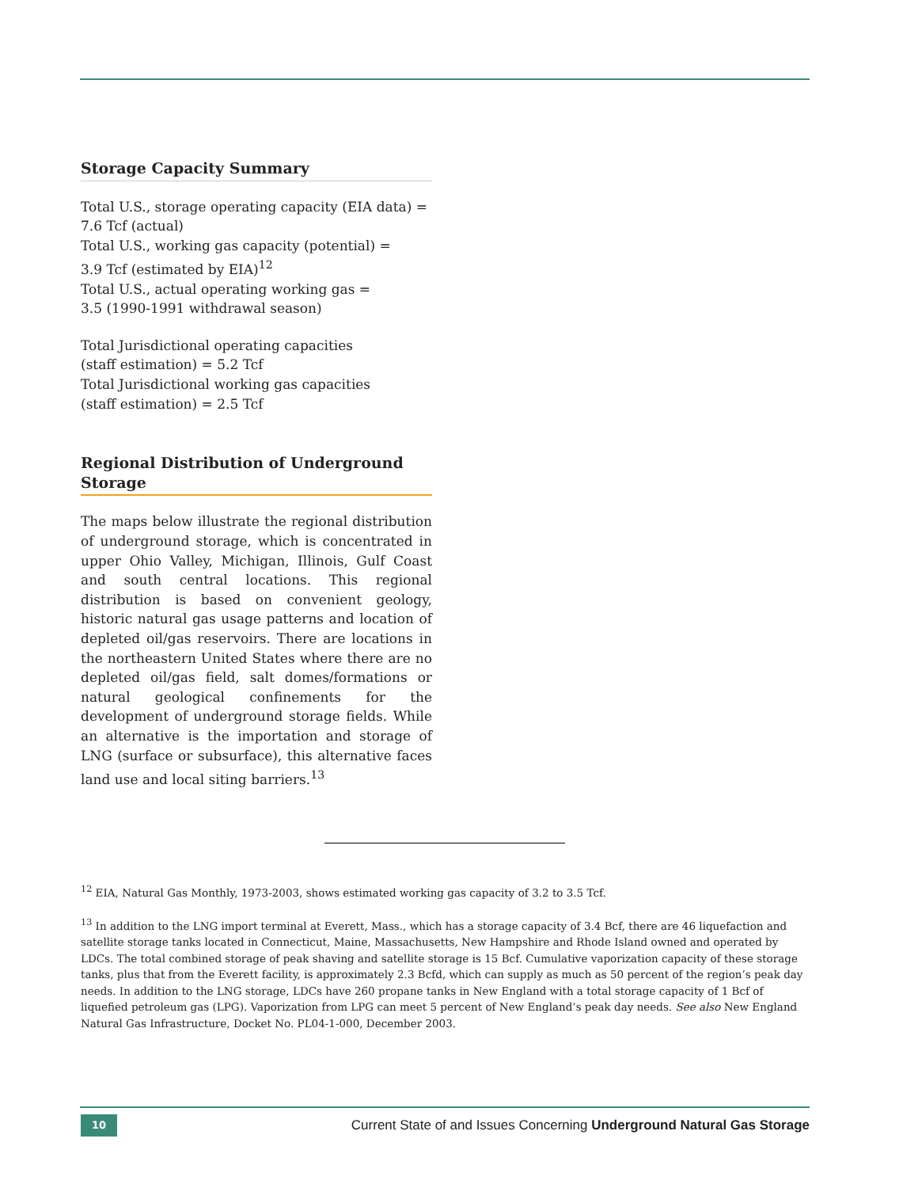Storage Capacity Summary
Total U.S., storage operating capacity (EIA data) =
7.6 Tcf (actual)
Total U.S., working gas capacity (potential) =
3.9 Tcf (estimated by EIA)<sup>12</sup>
Total U.S., actual operating working gas =
3.5 (1990-1991 withdrawal season)
Total Jurisdictional operating capacities
(staff estimation) = 5.2 Tcf
Total Jurisdictional working gas capacities
(staff estimation) = 2.5 Tcf
Regional Distribution of Underground Storage
The maps below illustrate the regional distribution of underground storage, which is concentrated in upper Ohio Valley, Michigan, Illinois, Gulf Coast and south central locations. This regional distribution is based on convenient geology, historic natural gas usage patterns and location of depleted oil/gas reservoirs. There are locations in the northeastern United States where there are no depleted oil/gas field, salt domes/formations or natural geological confinements for the development of underground storage fields. While an alternative is the importation and storage of LNG (surface or subsurface), this alternative faces land use and local siting barriers.<sup>13</sup>
<sup>12</sup> EIA, Natural Gas Monthly, 1973-2003, shows estimated working gas capacity of 3.2 to 3.5 Tcf.
<sup>13</sup> In addition to the LNG import terminal at Everett, Mass., which has a storage capacity of 3.4 Bcf, there are 46 liquefaction and satellite storage tanks located in Connecticut, Maine, Massachusetts, New Hampshire and Rhode Island owned and operated by LDCs. The total combined storage of peak shaving and satellite storage is 15 Bcf. Cumulative vaporization capacity of these storage tanks, plus that from the Everett facility, is approximately 2.3 Bcfd, which can supply as much as 50 percent of the region’s peak day needs. In addition to the LNG storage, LDCs have 260 propane tanks in New England with a total storage capacity of 1 Bcf of liquefied petroleum gas (LPG). Vaporization from LPG can meet 5 percent of New England’s peak day needs. See also New England Natural Gas Infrastructure, Docket No. PL04-1-000, December 2003.
10
Current State of and Issues Concerning Underground Natural Gas Storage